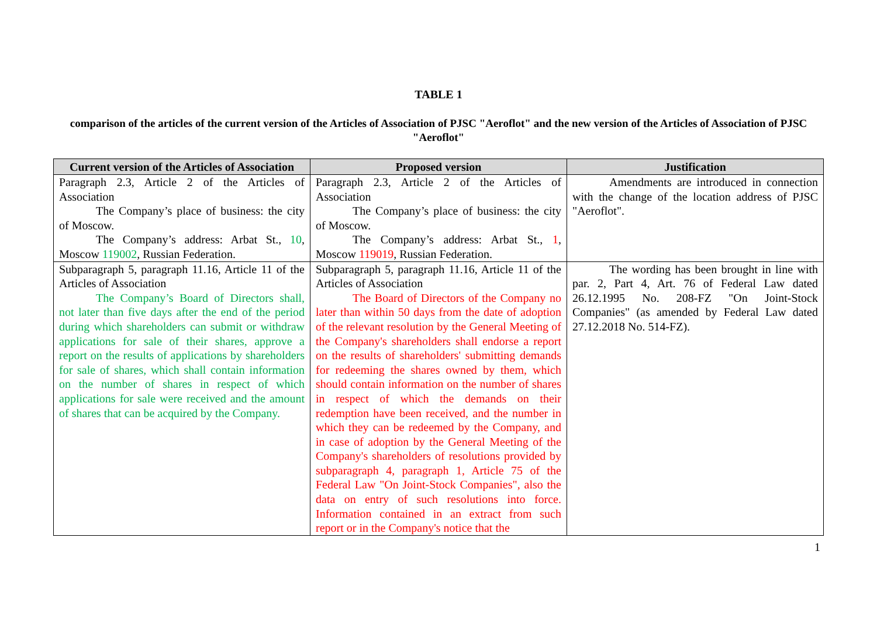TABLE 1
comparison of the articles of the current version of the Articles of Association of PJSC "Aeroflot" and the new version of the Articles of Association of PJSC "Aeroflot"
| Current version of the Articles of Association | Proposed version | Justification |
| --- | --- | --- |
| Paragraph 2.3, Article 2 of the Articles of Association The Company’s place of business: the city of Moscow. The Company’s address: Arbat St., 10 , Moscow 119002 , Russian Federation. | Paragraph 2.3, Article 2 of the Articles of Association The Company’s place of business: the city of Moscow. The Company’s address: Arbat St., 1 , Moscow 119019 , Russian Federation. | Amendments are introduced in connection with the change of the location address of PJSC "Aeroflot". |
| Subparagraph 5, paragraph 11.16, Article 11 of the Articles of Association The Company’s Board of Directors shall, not later than five days after the end of the period during which shareholders can submit or withdraw applications for sale of their shares, approve a report on the results of applications by shareholders for sale of shares, which shall contain information on the number of shares in respect of which applications for sale were received and the amount of shares that can be acquired by the Company. | Subparagraph 5, paragraph 11.16, Article 11 of the Articles of Association The Board of Directors of the Company no later than within 50 days from the date of adoption of the relevant resolution by the General Meeting of the Company's shareholders shall endorse a report on the results of shareholders' submitting demands for redeeming the shares owned by them, which should contain information on the number of shares in respect of which the demands on their redemption have been received, and the number in which they can be redeemed by the Company, and in case of adoption by the General Meeting of the Company's shareholders of resolutions provided by subparagraph 4, paragraph 1, Article 75 of the Federal Law "On Joint-Stock Companies", also the data on entry of such resolutions into force. Information contained in an extract from such report or in the Company's notice that the | The wording has been brought in line with par. 2, Part 4, Art. 76 of Federal Law dated 26.12.1995 No. 208-FZ "On Joint-Stock Companies" (as amended by Federal Law dated 27.12.2018 No. 514-FZ). |
1